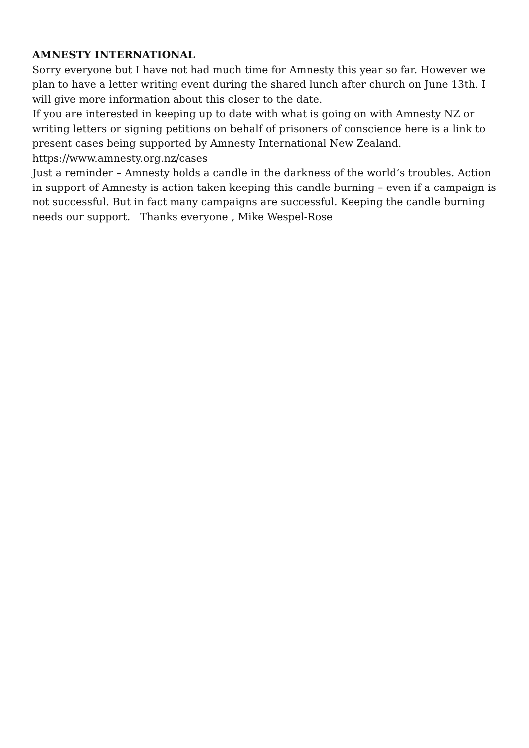AMNESTY INTERNATIONAL
Sorry everyone but I have not had much time for Amnesty this year so far. However we plan to have a letter writing event during the shared lunch after church on June 13th. I will give more information about this closer to the date.
If you are interested in keeping up to date with what is going on with Amnesty NZ or writing letters or signing petitions on behalf of prisoners of conscience here is a link to present cases being supported by Amnesty International New Zealand.
https://www.amnesty.org.nz/cases
Just a reminder – Amnesty holds a candle in the darkness of the world’s troubles. Action in support of Amnesty is action taken keeping this candle burning – even if a campaign is not successful. But in fact many campaigns are successful. Keeping the candle burning needs our support. Thanks everyone , Mike Wespel-Rose